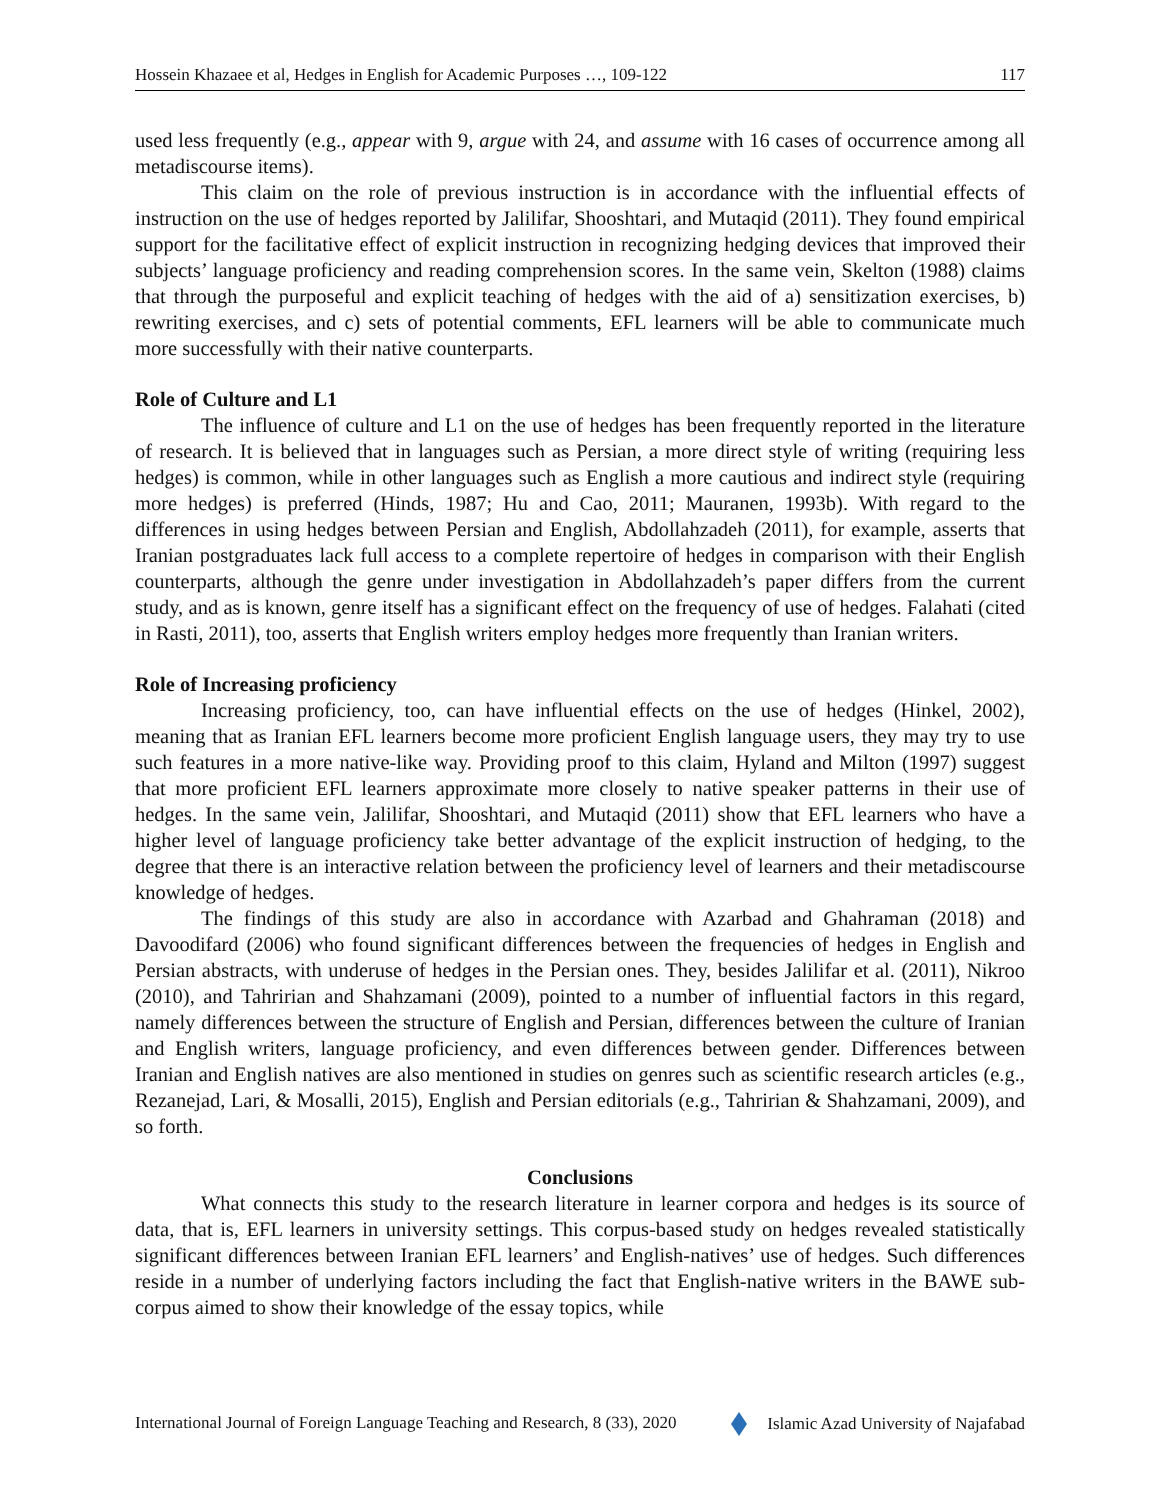Hossein Khazaee et al, Hedges in English for Academic Purposes …, 109-122 117
used less frequently (e.g., appear with 9, argue with 24, and assume with 16 cases of occurrence among all metadiscourse items).
This claim on the role of previous instruction is in accordance with the influential effects of instruction on the use of hedges reported by Jalilifar, Shooshtari, and Mutaqid (2011). They found empirical support for the facilitative effect of explicit instruction in recognizing hedging devices that improved their subjects’ language proficiency and reading comprehension scores. In the same vein, Skelton (1988) claims that through the purposeful and explicit teaching of hedges with the aid of a) sensitization exercises, b) rewriting exercises, and c) sets of potential comments, EFL learners will be able to communicate much more successfully with their native counterparts.
Role of Culture and L1
The influence of culture and L1 on the use of hedges has been frequently reported in the literature of research. It is believed that in languages such as Persian, a more direct style of writing (requiring less hedges) is common, while in other languages such as English a more cautious and indirect style (requiring more hedges) is preferred (Hinds, 1987; Hu and Cao, 2011; Mauranen, 1993b). With regard to the differences in using hedges between Persian and English, Abdollahzadeh (2011), for example, asserts that Iranian postgraduates lack full access to a complete repertoire of hedges in comparison with their English counterparts, although the genre under investigation in Abdollahzadeh’s paper differs from the current study, and as is known, genre itself has a significant effect on the frequency of use of hedges. Falahati (cited in Rasti, 2011), too, asserts that English writers employ hedges more frequently than Iranian writers.
Role of Increasing proficiency
Increasing proficiency, too, can have influential effects on the use of hedges (Hinkel, 2002), meaning that as Iranian EFL learners become more proficient English language users, they may try to use such features in a more native-like way. Providing proof to this claim, Hyland and Milton (1997) suggest that more proficient EFL learners approximate more closely to native speaker patterns in their use of hedges. In the same vein, Jalilifar, Shooshtari, and Mutaqid (2011) show that EFL learners who have a higher level of language proficiency take better advantage of the explicit instruction of hedging, to the degree that there is an interactive relation between the proficiency level of learners and their metadiscourse knowledge of hedges.
The findings of this study are also in accordance with Azarbad and Ghahraman (2018) and Davoodifard (2006) who found significant differences between the frequencies of hedges in English and Persian abstracts, with underuse of hedges in the Persian ones. They, besides Jalilifar et al. (2011), Nikroo (2010), and Tahririan and Shahzamani (2009), pointed to a number of influential factors in this regard, namely differences between the structure of English and Persian, differences between the culture of Iranian and English writers, language proficiency, and even differences between gender. Differences between Iranian and English natives are also mentioned in studies on genres such as scientific research articles (e.g., Rezanejad, Lari, & Mosalli, 2015), English and Persian editorials (e.g., Tahririan & Shahzamani, 2009), and so forth.
Conclusions
What connects this study to the research literature in learner corpora and hedges is its source of data, that is, EFL learners in university settings. This corpus-based study on hedges revealed statistically significant differences between Iranian EFL learners’ and English-natives’ use of hedges. Such differences reside in a number of underlying factors including the fact that English-native writers in the BAWE sub-corpus aimed to show their knowledge of the essay topics, while
International Journal of Foreign Language Teaching and Research, 8 (33), 2020 Islamic Azad University of Najafabad